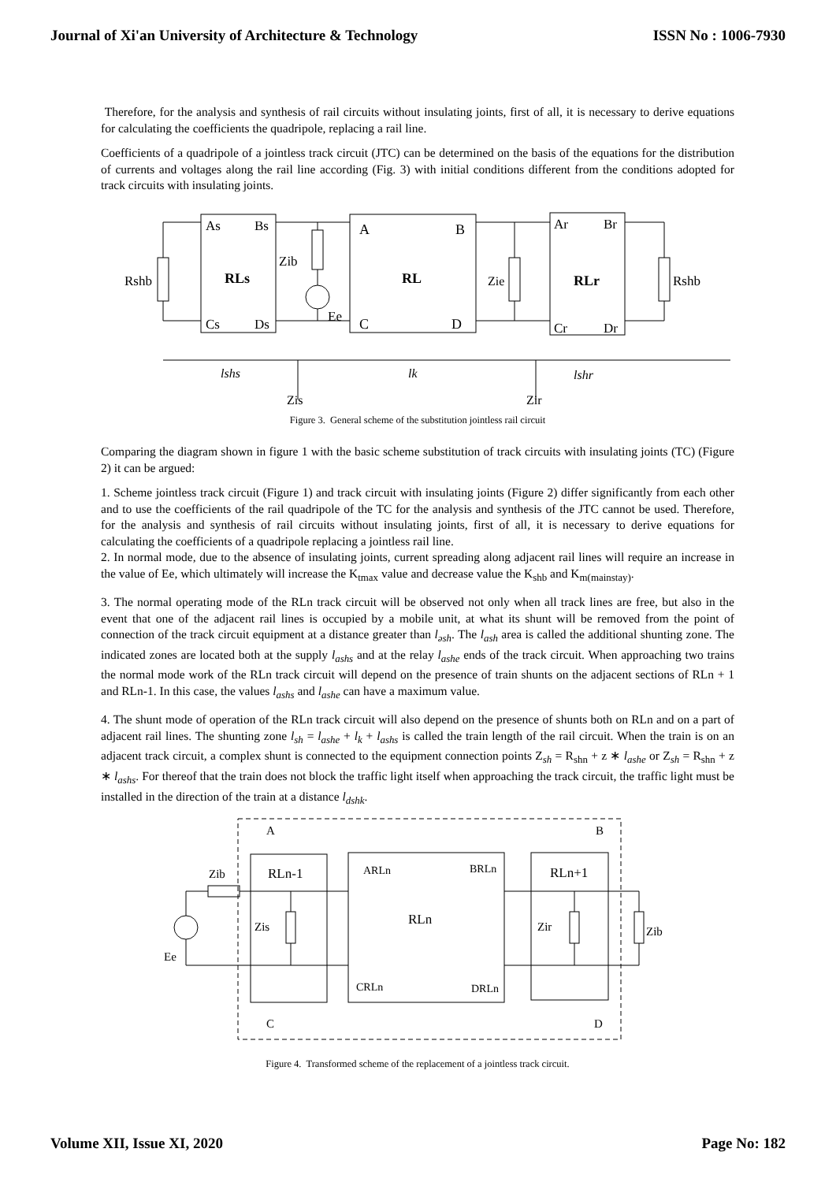Journal of Xi'an University of Architecture & Technology ISSN No : 1006-7930
Therefore, for the analysis and synthesis of rail circuits without insulating joints, first of all, it is necessary to derive equations for calculating the coefficients the quadripole, replacing a rail line.
Coefficients of a quadripole of a jointless track circuit (JTC) can be determined on the basis of the equations for the distribution of currents and voltages along the rail line according (Fig. 3) with initial conditions different from the conditions adopted for track circuits with insulating joints.
Rshb
As
Bs
RLs
Cs
Ds
Zib
Ee
A
B
RL
C
D
Zie
Ar
Br
RLr
Cr
Dr
Rshb
lshs
lk
lshr
Zis
Zir
Figure 3. General scheme of the substitution jointless rail circuit
Comparing the diagram shown in figure 1 with the basic scheme substitution of track circuits with insulating joints (TC) (Figure 2) it can be argued:
1. Scheme jointless track circuit (Figure 1) and track circuit with insulating joints (Figure 2) differ significantly from each other and to use the coefficients of the rail quadripole of the TC for the analysis and synthesis of the JTC cannot be used. Therefore, for the analysis and synthesis of rail circuits without insulating joints, first of all, it is necessary to derive equations for calculating the coefficients of a quadripole replacing a jointless rail line.
2. In normal mode, due to the absence of insulating joints, current spreading along adjacent rail lines will require an increase in the value of Ee, which ultimately will increase the K<sub>tmax</sub> value and decrease value the K<sub>shb</sub> and K<sub>m(mainstay)</sub>.
3. The normal operating mode of the RLn track circuit will be observed not only when all track lines are free, but also in the event that one of the adjacent rail lines is occupied by a mobile unit, at what its shunt will be removed from the point of connection of the track circuit equipment at a distance greater than l<sub>əsh</sub>. The l<sub>ash</sub> area is called the additional shunting zone. The indicated zones are located both at the supply l<sub>ashs</sub> and at the relay l<sub>ashe</sub> ends of the track circuit. When approaching two trains the normal mode work of the RLn track circuit will depend on the presence of train shunts on the adjacent sections of RLn + 1 and RLn-1. In this case, the values l<sub>ashs</sub> and l<sub>ashe</sub> can have a maximum value.
4. The shunt mode of operation of the RLn track circuit will also depend on the presence of shunts both on RLn and on a part of adjacent rail lines. The shunting zone l<sub>sh</sub> = l<sub>ashe</sub> + l<sub>k</sub> + l<sub>ashs</sub> is called the train length of the rail circuit. When the train is on an adjacent track circuit, a complex shunt is connected to the equipment connection points Z<sub>sh</sub> = R<sub>shn</sub> + z ∗ l<sub>ashe</sub> or Z<sub>sh</sub> = R<sub>shn</sub> + z ∗ l<sub>ashs</sub>. For thereof that the train does not block the traffic light itself when approaching the track circuit, the traffic light must be installed in the direction of the train at a distance l<sub>dshk</sub>.
A
B
C
D
Zib
RLn-1
ARLn
BRLn
RLn+1
RLn
Zis
Zir
Zib
Ee
CRLn
DRLn
Figure 4. Transformed scheme of the replacement of a jointless track circuit.
Volume XII, Issue XI, 2020 Page No: 182